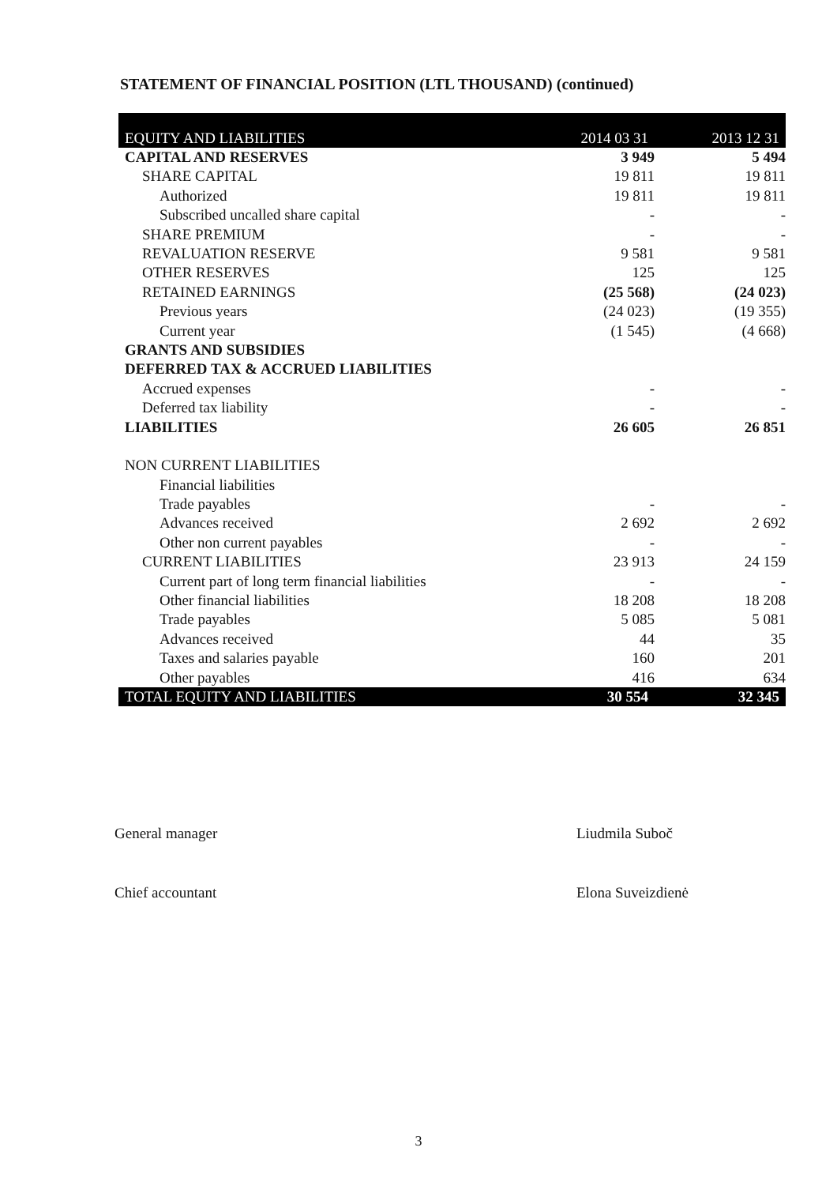STATEMENT OF FINANCIAL POSITION (LTL THOUSAND) (continued)
| EQUITY AND LIABILITIES | 2014 03 31 | 2013 12 31 |
| --- | --- | --- |
| CAPITAL AND RESERVES | 3 949 | 5 494 |
| SHARE CAPITAL | 19 811 | 19 811 |
| Authorized | 19 811 | 19 811 |
| Subscribed uncalled share capital | - | - |
| SHARE PREMIUM | - | - |
| REVALUATION RESERVE | 9 581 | 9 581 |
| OTHER RESERVES | 125 | 125 |
| RETAINED EARNINGS | (25 568) | (24 023) |
| Previous years | (24 023) | (19 355) |
| Current year | (1 545) | (4 668) |
| GRANTS AND SUBSIDIES | | |
| DEFERRED TAX & ACCRUED LIABILITIES | | |
| Accrued expenses | - | - |
| Deferred tax liability | - | - |
| LIABILITIES | 26 605 | 26 851 |
| NON CURRENT LIABILITIES | | |
| Financial liabilities | | |
| Trade payables | - | - |
| Advances received | 2 692 | 2 692 |
| Other non current payables | - | - |
| CURRENT LIABILITIES | 23 913 | 24 159 |
| Current part of long term financial liabilities | - | - |
| Other financial liabilities | 18 208 | 18 208 |
| Trade payables | 5 085 | 5 081 |
| Advances received | 44 | 35 |
| Taxes and salaries payable | 160 | 201 |
| Other payables | 416 | 634 |
| TOTAL EQUITY AND LIABILITIES | 30 554 | 32 345 |
General manager Liudmila Suboč
Chief accountant Elona Suveizdienė
3